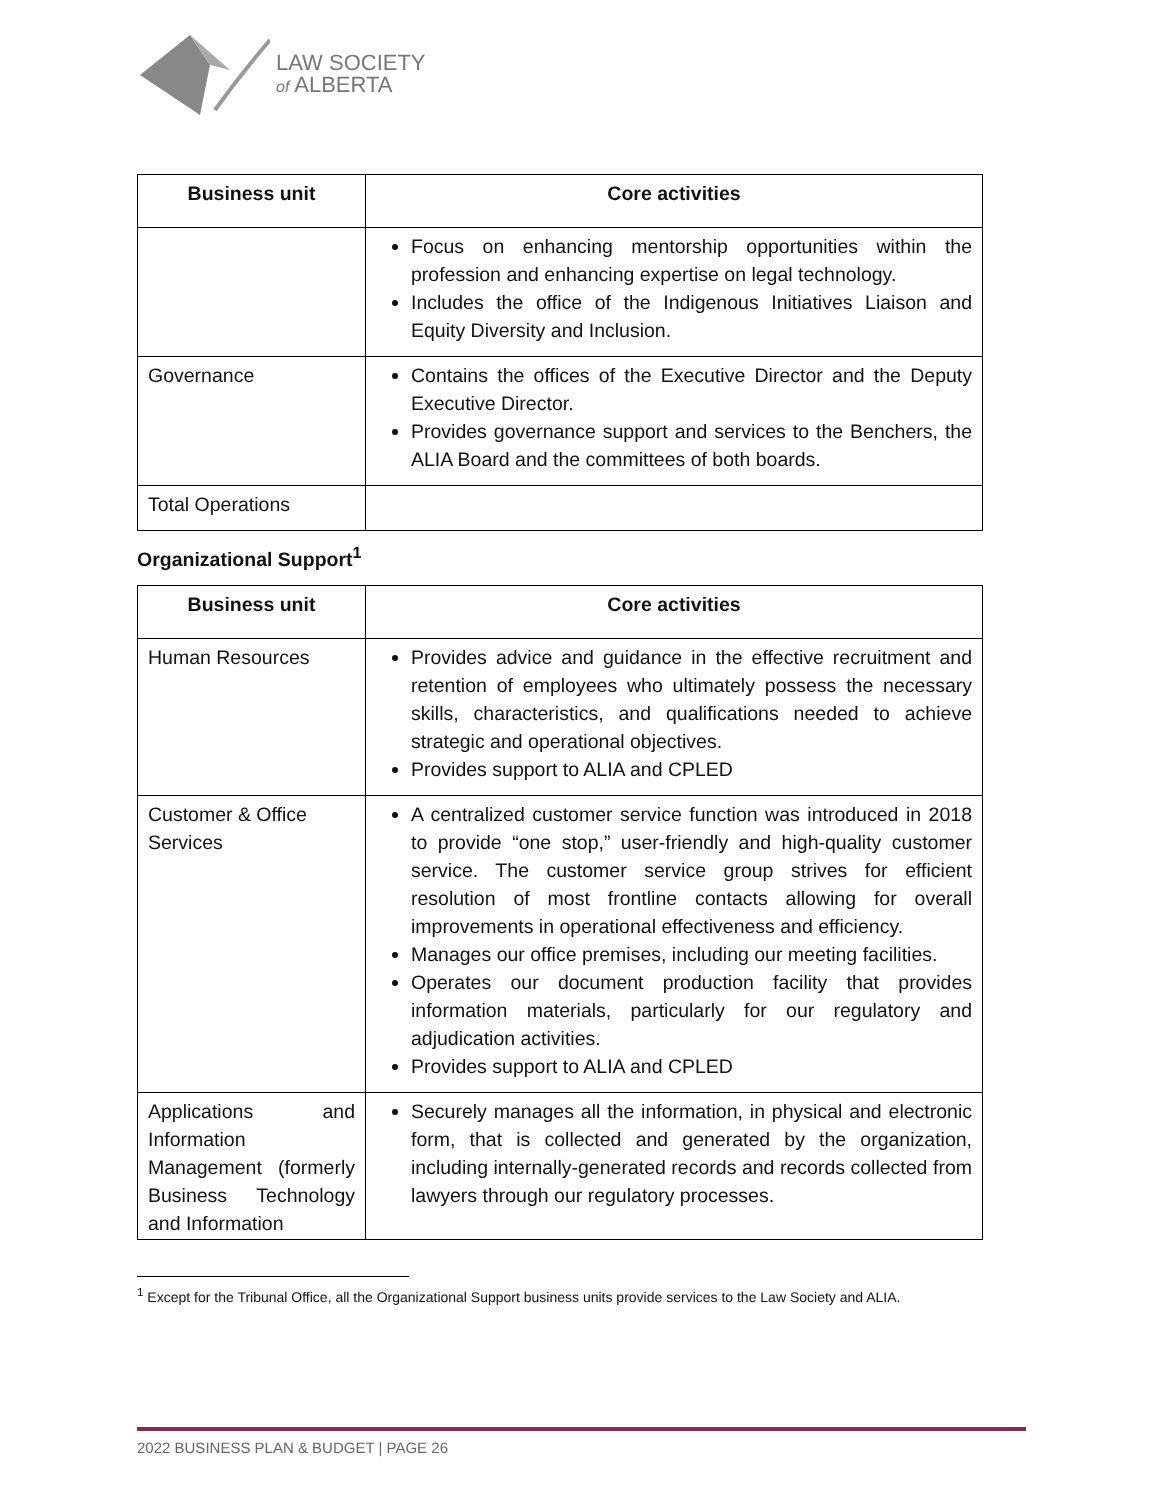LAW SOCIETY
of ALBERTA
| Business unit | Core activities |
| --- | --- |
| | Focus on enhancing mentorship opportunities within the profession and enhancing expertise on legal technology. Includes the office of the Indigenous Initiatives Liaison and Equity Diversity and Inclusion. |
| Governance | Contains the offices of the Executive Director and the Deputy Executive Director. Provides governance support and services to the Benchers, the ALIA Board and the committees of both boards. |
| Total Operations | |
Organizational Support<sup>1</sup>
| Business unit | Core activities |
| --- | --- |
| Human Resources | Provides advice and guidance in the effective recruitment and retention of employees who ultimately possess the necessary skills, characteristics, and qualifications needed to achieve strategic and operational objectives. Provides support to ALIA and CPLED |
| Customer & Office Services | A centralized customer service function was introduced in 2018 to provide “one stop,” user-friendly and high-quality customer service. The customer service group strives for efficient resolution of most frontline contacts allowing for overall improvements in operational effectiveness and efficiency. Manages our office premises, including our meeting facilities. Operates our document production facility that provides information materials, particularly for our regulatory and adjudication activities. Provides support to ALIA and CPLED |
| Applications and Information Management (formerly Business Technology and Information | Securely manages all the information, in physical and electronic form, that is collected and generated by the organization, including internally-generated records and records collected from lawyers through our regulatory processes. |
<sup>1</sup> Except for the Tribunal Office, all the Organizational Support business units provide services to the Law Society and ALIA.
2022 BUSINESS PLAN & BUDGET | PAGE 26